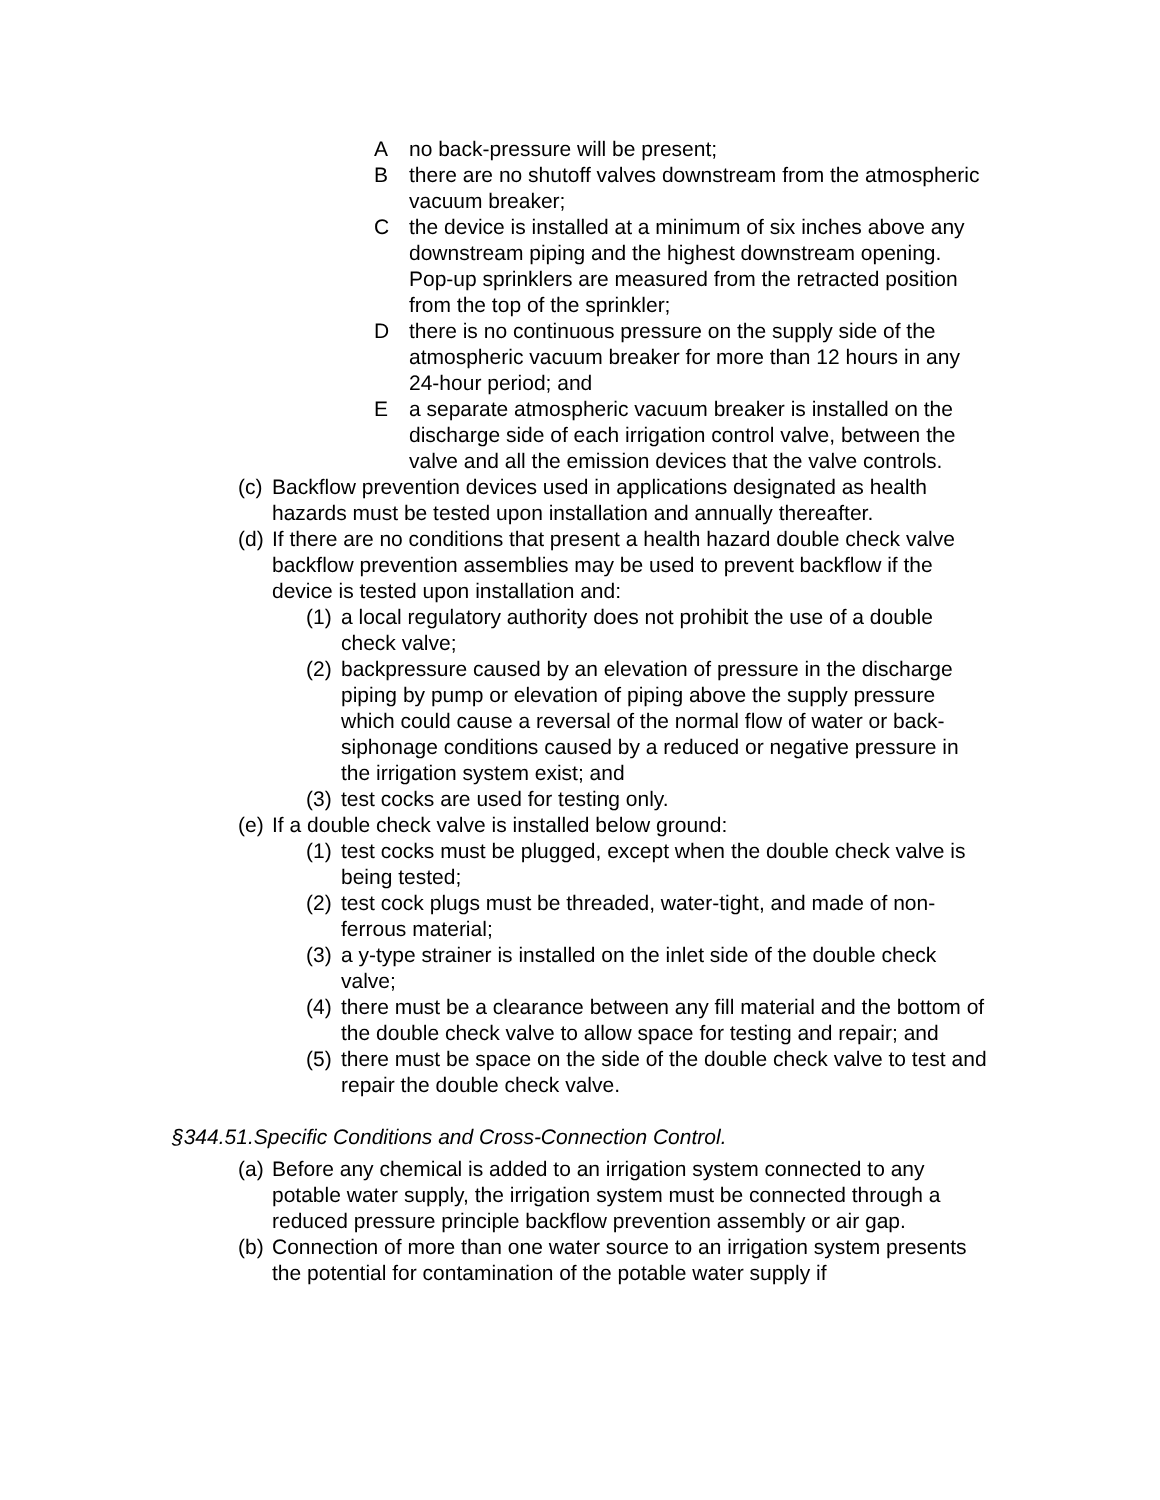Ano back-pressure will be present;
Bthere are no shutoff valves downstream from the atmospheric vacuum breaker;
Cthe device is installed at a minimum of six inches above any downstream piping and the highest downstream opening. Pop-up sprinklers are measured from the retracted position from the top of the sprinkler;
Dthere is no continuous pressure on the supply side of the atmospheric vacuum breaker for more than 12 hours in any 24-hour period; and
Ea separate atmospheric vacuum breaker is installed on the discharge side of each irrigation control valve, between the valve and all the emission devices that the valve controls.
(c) Backflow prevention devices used in applications designated as health hazards must be tested upon installation and annually thereafter.
(d) If there are no conditions that present a health hazard double check valve backflow prevention assemblies may be used to prevent backflow if the device is tested upon installation and:
(1) a local regulatory authority does not prohibit the use of a double check valve;
(2) backpressure caused by an elevation of pressure in the discharge piping by pump or elevation of piping above the supply pressure which could cause a reversal of the normal flow of water or back-siphonage conditions caused by a reduced or negative pressure in the irrigation system exist; and
(3) test cocks are used for testing only.
(e) If a double check valve is installed below ground:
(1) test cocks must be plugged, except when the double check valve is being tested;
(2) test cock plugs must be threaded, water-tight, and made of non-ferrous material;
(3) a y-type strainer is installed on the inlet side of the double check valve;
(4) there must be a clearance between any fill material and the bottom of the double check valve to allow space for testing and repair; and
(5) there must be space on the side of the double check valve to test and repair the double check valve.
§344.51.Specific Conditions and Cross-Connection Control.
(a) Before any chemical is added to an irrigation system connected to any potable water supply, the irrigation system must be connected through a reduced pressure principle backflow prevention assembly or air gap.
(b) Connection of more than one water source to an irrigation system presents the potential for contamination of the potable water supply if